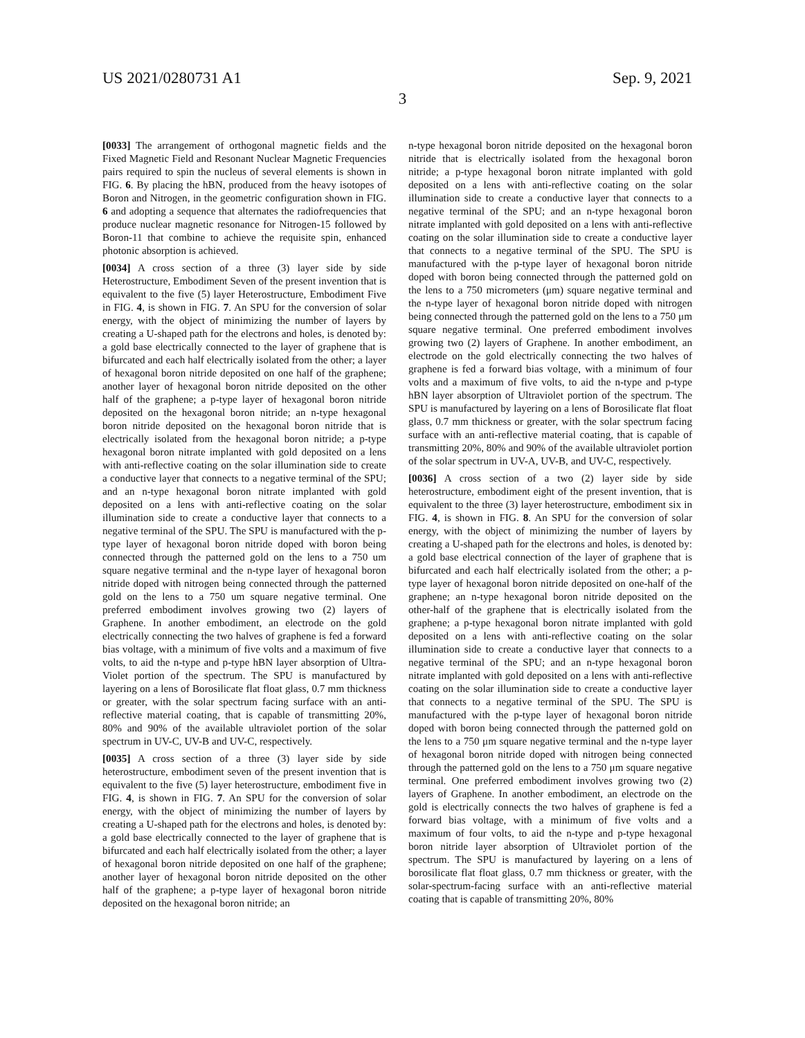US 2021/0280731 A1 Sep. 9, 2021
3
[0033] The arrangement of orthogonal magnetic fields and the Fixed Magnetic Field and Resonant Nuclear Magnetic Frequencies pairs required to spin the nucleus of several elements is shown in FIG. 6. By placing the hBN, produced from the heavy isotopes of Boron and Nitrogen, in the geometric configuration shown in FIG. 6 and adopting a sequence that alternates the radiofrequencies that produce nuclear magnetic resonance for Nitrogen-15 followed by Boron-11 that combine to achieve the requisite spin, enhanced photonic absorption is achieved.
[0034] A cross section of a three (3) layer side by side Heterostructure, Embodiment Seven of the present invention that is equivalent to the five (5) layer Heterostructure, Embodiment Five in FIG. 4, is shown in FIG. 7. An SPU for the conversion of solar energy, with the object of minimizing the number of layers by creating a U-shaped path for the electrons and holes, is denoted by: a gold base electrically connected to the layer of graphene that is bifurcated and each half electrically isolated from the other; a layer of hexagonal boron nitride deposited on one half of the graphene; another layer of hexagonal boron nitride deposited on the other half of the graphene; a p-type layer of hexagonal boron nitride deposited on the hexagonal boron nitride; an n-type hexagonal boron nitride deposited on the hexagonal boron nitride that is electrically isolated from the hexagonal boron nitride; a p-type hexagonal boron nitrate implanted with gold deposited on a lens with anti-reflective coating on the solar illumination side to create a conductive layer that connects to a negative terminal of the SPU; and an n-type hexagonal boron nitrate implanted with gold deposited on a lens with anti-reflective coating on the solar illumination side to create a conductive layer that connects to a negative terminal of the SPU. The SPU is manufactured with the p-type layer of hexagonal boron nitride doped with boron being connected through the patterned gold on the lens to a 750 um square negative terminal and the n-type layer of hexagonal boron nitride doped with nitrogen being connected through the patterned gold on the lens to a 750 um square negative terminal. One preferred embodiment involves growing two (2) layers of Graphene. In another embodiment, an electrode on the gold electrically connecting the two halves of graphene is fed a forward bias voltage, with a minimum of five volts and a maximum of five volts, to aid the n-type and p-type hBN layer absorption of Ultra-Violet portion of the spectrum. The SPU is manufactured by layering on a lens of Borosilicate flat float glass, 0.7 mm thickness or greater, with the solar spectrum facing surface with an anti-reflective material coating, that is capable of transmitting 20%, 80% and 90% of the available ultraviolet portion of the solar spectrum in UV-C, UV-B and UV-C, respectively.
[0035] A cross section of a three (3) layer side by side heterostructure, embodiment seven of the present invention that is equivalent to the five (5) layer heterostructure, embodiment five in FIG. 4, is shown in FIG. 7. An SPU for the conversion of solar energy, with the object of minimizing the number of layers by creating a U-shaped path for the electrons and holes, is denoted by: a gold base electrically connected to the layer of graphene that is bifurcated and each half electrically isolated from the other; a layer of hexagonal boron nitride deposited on one half of the graphene; another layer of hexagonal boron nitride deposited on the other half of the graphene; a p-type layer of hexagonal boron nitride deposited on the hexagonal boron nitride; an
n-type hexagonal boron nitride deposited on the hexagonal boron nitride that is electrically isolated from the hexagonal boron nitride; a p-type hexagonal boron nitrate implanted with gold deposited on a lens with anti-reflective coating on the solar illumination side to create a conductive layer that connects to a negative terminal of the SPU; and an n-type hexagonal boron nitrate implanted with gold deposited on a lens with anti-reflective coating on the solar illumination side to create a conductive layer that connects to a negative terminal of the SPU. The SPU is manufactured with the p-type layer of hexagonal boron nitride doped with boron being connected through the patterned gold on the lens to a 750 micrometers (μm) square negative terminal and the n-type layer of hexagonal boron nitride doped with nitrogen being connected through the patterned gold on the lens to a 750 μm square negative terminal. One preferred embodiment involves growing two (2) layers of Graphene. In another embodiment, an electrode on the gold electrically connecting the two halves of graphene is fed a forward bias voltage, with a minimum of four volts and a maximum of five volts, to aid the n-type and p-type hBN layer absorption of Ultraviolet portion of the spectrum. The SPU is manufactured by layering on a lens of Borosilicate flat float glass, 0.7 mm thickness or greater, with the solar spectrum facing surface with an anti-reflective material coating, that is capable of transmitting 20%, 80% and 90% of the available ultraviolet portion of the solar spectrum in UV-A, UV-B, and UV-C, respectively.
[0036] A cross section of a two (2) layer side by side heterostructure, embodiment eight of the present invention, that is equivalent to the three (3) layer heterostructure, embodiment six in FIG. 4, is shown in FIG. 8. An SPU for the conversion of solar energy, with the object of minimizing the number of layers by creating a U-shaped path for the electrons and holes, is denoted by: a gold base electrical connection of the layer of graphene that is bifurcated and each half electrically isolated from the other; a p-type layer of hexagonal boron nitride deposited on one-half of the graphene; an n-type hexagonal boron nitride deposited on the other-half of the graphene that is electrically isolated from the graphene; a p-type hexagonal boron nitrate implanted with gold deposited on a lens with anti-reflective coating on the solar illumination side to create a conductive layer that connects to a negative terminal of the SPU; and an n-type hexagonal boron nitrate implanted with gold deposited on a lens with anti-reflective coating on the solar illumination side to create a conductive layer that connects to a negative terminal of the SPU. The SPU is manufactured with the p-type layer of hexagonal boron nitride doped with boron being connected through the patterned gold on the lens to a 750 μm square negative terminal and the n-type layer of hexagonal boron nitride doped with nitrogen being connected through the patterned gold on the lens to a 750 μm square negative terminal. One preferred embodiment involves growing two (2) layers of Graphene. In another embodiment, an electrode on the gold is electrically connects the two halves of graphene is fed a forward bias voltage, with a minimum of five volts and a maximum of four volts, to aid the n-type and p-type hexagonal boron nitride layer absorption of Ultraviolet portion of the spectrum. The SPU is manufactured by layering on a lens of borosilicate flat float glass, 0.7 mm thickness or greater, with the solar-spectrum-facing surface with an anti-reflective material coating that is capable of transmitting 20%, 80%